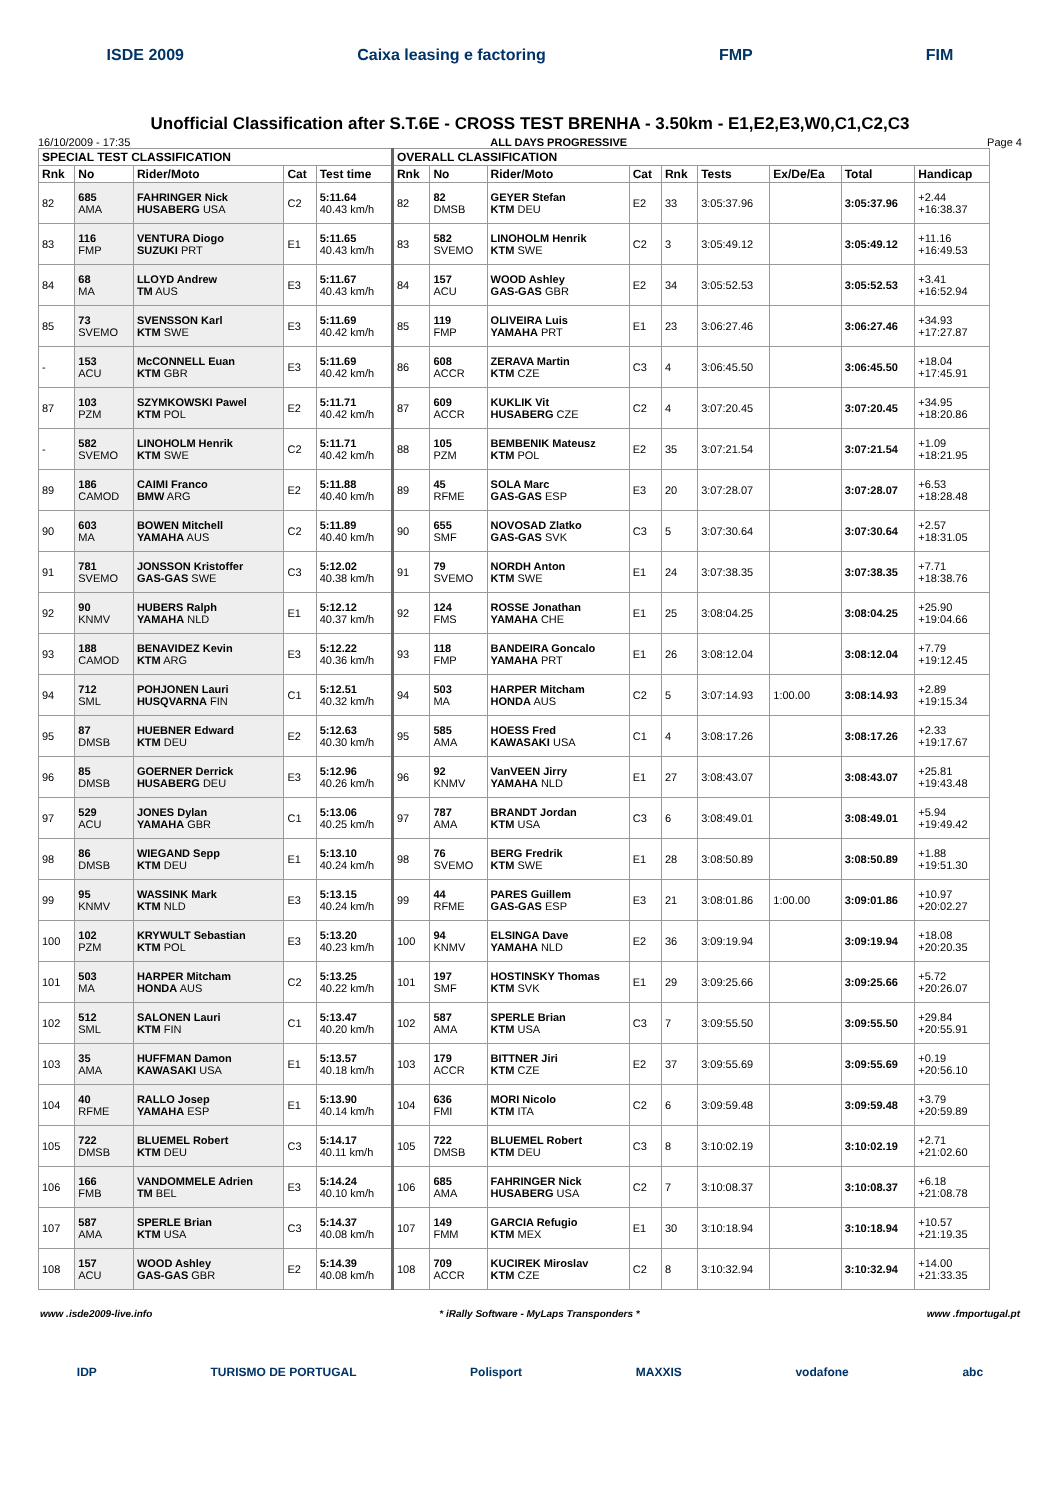ISDE 2009 Caixa leasing e factoring FMP FIM
Unofficial Classification after S.T.6E - CROSS TEST BRENHA - 3.50km - E1,E2,E3,W0,C1,C2,C3
16/10/2009 - 17:35 ALL DAYS PROGRESSIVE Page 4
| SPECIAL TEST CLASSIFICATION | | | | | OVERALL CLASSIFICATION | | | | | | | | |
| --- | --- | --- | --- | --- | --- | --- | --- | --- | --- | --- | --- | --- | --- |
| Rnk | No | Rider/Moto | Cat | Test time | Rnk | No | Rider/Moto | Cat | Rnk | Tests | Ex/De/Ea | Total | Handicap |
| 82 | 685 AMA | FAHRINGER Nick HUSABERG USA | C2 | 5:11.64 40.43 km/h | 82 | 82 DMSB | GEYER Stefan KTM DEU | E2 | 33 | 3:05:37.96 | | 3:05:37.96 | +2.44 +16:38.37 |
| 83 | 116 FMP | VENTURA Diogo SUZUKI PRT | E1 | 5:11.65 40.43 km/h | 83 | 582 SVEMO | LINOHOLM Henrik KTM SWE | C2 | 3 | 3:05:49.12 | | 3:05:49.12 | +11.16 +16:49.53 |
| 84 | 68 MA | LLOYD Andrew TM AUS | E3 | 5:11.67 40.43 km/h | 84 | 157 ACU | WOOD Ashley GAS-GAS GBR | E2 | 34 | 3:05:52.53 | | 3:05:52.53 | +3.41 +16:52.94 |
| 85 | 73 SVEMO | SVENSSON Karl KTM SWE | E3 | 5:11.69 40.42 km/h | 85 | 119 FMP | OLIVEIRA Luis YAMAHA PRT | E1 | 23 | 3:06:27.46 | | 3:06:27.46 | +34.93 +17:27.87 |
| - | 153 ACU | McCONNELL Euan KTM GBR | E3 | 5:11.69 40.42 km/h | 86 | 608 ACCR | ZERAVA Martin KTM CZE | C3 | 4 | 3:06:45.50 | | 3:06:45.50 | +18.04 +17:45.91 |
| 87 | 103 PZM | SZYMKOWSKI Pawel KTM POL | E2 | 5:11.71 40.42 km/h | 87 | 609 ACCR | KUKLIK Vit HUSABERG CZE | C2 | 4 | 3:07:20.45 | | 3:07:20.45 | +34.95 +18:20.86 |
| - | 582 SVEMO | LINOHOLM Henrik KTM SWE | C2 | 5:11.71 40.42 km/h | 88 | 105 PZM | BEMBENIK Mateusz KTM POL | E2 | 35 | 3:07:21.54 | | 3:07:21.54 | +1.09 +18:21.95 |
| 89 | 186 CAMOD | CAIMI Franco BMW ARG | E2 | 5:11.88 40.40 km/h | 89 | 45 RFME | SOLA Marc GAS-GAS ESP | E3 | 20 | 3:07:28.07 | | 3:07:28.07 | +6.53 +18:28.48 |
| 90 | 603 MA | BOWEN Mitchell YAMAHA AUS | C2 | 5:11.89 40.40 km/h | 90 | 655 SMF | NOVOSAD Zlatko GAS-GAS SVK | C3 | 5 | 3:07:30.64 | | 3:07:30.64 | +2.57 +18:31.05 |
| 91 | 781 SVEMO | JONSSON Kristoffer GAS-GAS SWE | C3 | 5:12.02 40.38 km/h | 91 | 79 SVEMO | NORDH Anton KTM SWE | E1 | 24 | 3:07:38.35 | | 3:07:38.35 | +7.71 +18:38.76 |
| 92 | 90 KNMV | HUBERS Ralph YAMAHA NLD | E1 | 5:12.12 40.37 km/h | 92 | 124 FMS | ROSSE Jonathan YAMAHA CHE | E1 | 25 | 3:08:04.25 | | 3:08:04.25 | +25.90 +19:04.66 |
| 93 | 188 CAMOD | BENAVIDEZ Kevin KTM ARG | E3 | 5:12.22 40.36 km/h | 93 | 118 FMP | BANDEIRA Goncalo YAMAHA PRT | E1 | 26 | 3:08:12.04 | | 3:08:12.04 | +7.79 +19:12.45 |
| 94 | 712 SML | POHJONEN Lauri HUSQVARNA FIN | C1 | 5:12.51 40.32 km/h | 94 | 503 MA | HARPER Mitcham HONDA AUS | C2 | 5 | 3:07:14.93 | 1:00.00 | 3:08:14.93 | +2.89 +19:15.34 |
| 95 | 87 DMSB | HUEBNER Edward KTM DEU | E2 | 5:12.63 40.30 km/h | 95 | 585 AMA | HOESS Fred KAWASAKI USA | C1 | 4 | 3:08:17.26 | | 3:08:17.26 | +2.33 +19:17.67 |
| 96 | 85 DMSB | GOERNER Derrick HUSABERG DEU | E3 | 5:12.96 40.26 km/h | 96 | 92 KNMV | VanVEEN Jirry YAMAHA NLD | E1 | 27 | 3:08:43.07 | | 3:08:43.07 | +25.81 +19:43.48 |
| 97 | 529 ACU | JONES Dylan YAMAHA GBR | C1 | 5:13.06 40.25 km/h | 97 | 787 AMA | BRANDT Jordan KTM USA | C3 | 6 | 3:08:49.01 | | 3:08:49.01 | +5.94 +19:49.42 |
| 98 | 86 DMSB | WIEGAND Sepp KTM DEU | E1 | 5:13.10 40.24 km/h | 98 | 76 SVEMO | BERG Fredrik KTM SWE | E1 | 28 | 3:08:50.89 | | 3:08:50.89 | +1.88 +19:51.30 |
| 99 | 95 KNMV | WASSINK Mark KTM NLD | E3 | 5:13.15 40.24 km/h | 99 | 44 RFME | PARES Guillem GAS-GAS ESP | E3 | 21 | 3:08:01.86 | 1:00.00 | 3:09:01.86 | +10.97 +20:02.27 |
| 100 | 102 PZM | KRYWULT Sebastian KTM POL | E3 | 5:13.20 40.23 km/h | 100 | 94 KNMV | ELSINGA Dave YAMAHA NLD | E2 | 36 | 3:09:19.94 | | 3:09:19.94 | +18.08 +20:20.35 |
| 101 | 503 MA | HARPER Mitcham HONDA AUS | C2 | 5:13.25 40.22 km/h | 101 | 197 SMF | HOSTINSKY Thomas KTM SVK | E1 | 29 | 3:09:25.66 | | 3:09:25.66 | +5.72 +20:26.07 |
| 102 | 512 SML | SALONEN Lauri KTM FIN | C1 | 5:13.47 40.20 km/h | 102 | 587 AMA | SPERLE Brian KTM USA | C3 | 7 | 3:09:55.50 | | 3:09:55.50 | +29.84 +20:55.91 |
| 103 | 35 AMA | HUFFMAN Damon KAWASAKI USA | E1 | 5:13.57 40.18 km/h | 103 | 179 ACCR | BITTNER Jiri KTM CZE | E2 | 37 | 3:09:55.69 | | 3:09:55.69 | +0.19 +20:56.10 |
| 104 | 40 RFME | RALLO Josep YAMAHA ESP | E1 | 5:13.90 40.14 km/h | 104 | 636 FMI | MORI Nicolo KTM ITA | C2 | 6 | 3:09:59.48 | | 3:09:59.48 | +3.79 +20:59.89 |
| 105 | 722 DMSB | BLUEMEL Robert KTM DEU | C3 | 5:14.17 40.11 km/h | 105 | 722 DMSB | BLUEMEL Robert KTM DEU | C3 | 8 | 3:10:02.19 | | 3:10:02.19 | +2.71 +21:02.60 |
| 106 | 166 FMB | VANDOMMELE Adrien TM BEL | E3 | 5:14.24 40.10 km/h | 106 | 685 AMA | FAHRINGER Nick HUSABERG USA | C2 | 7 | 3:10:08.37 | | 3:10:08.37 | +6.18 +21:08.78 |
| 107 | 587 AMA | SPERLE Brian KTM USA | C3 | 5:14.37 40.08 km/h | 107 | 149 FMM | GARCIA Refugio KTM MEX | E1 | 30 | 3:10:18.94 | | 3:10:18.94 | +10.57 +21:19.35 |
| 108 | 157 ACU | WOOD Ashley GAS-GAS GBR | E2 | 5:14.39 40.08 km/h | 108 | 709 ACCR | KUCIREK Miroslav KTM CZE | C2 | 8 | 3:10:32.94 | | 3:10:32.94 | +14.00 +21:33.35 |
www .isde2009-live.info * iRally Software - MyLaps Transponders * www .fmportugal.pt
IDP TURISMO DE PORTUGAL Polisport MAXXIS vodafone abc